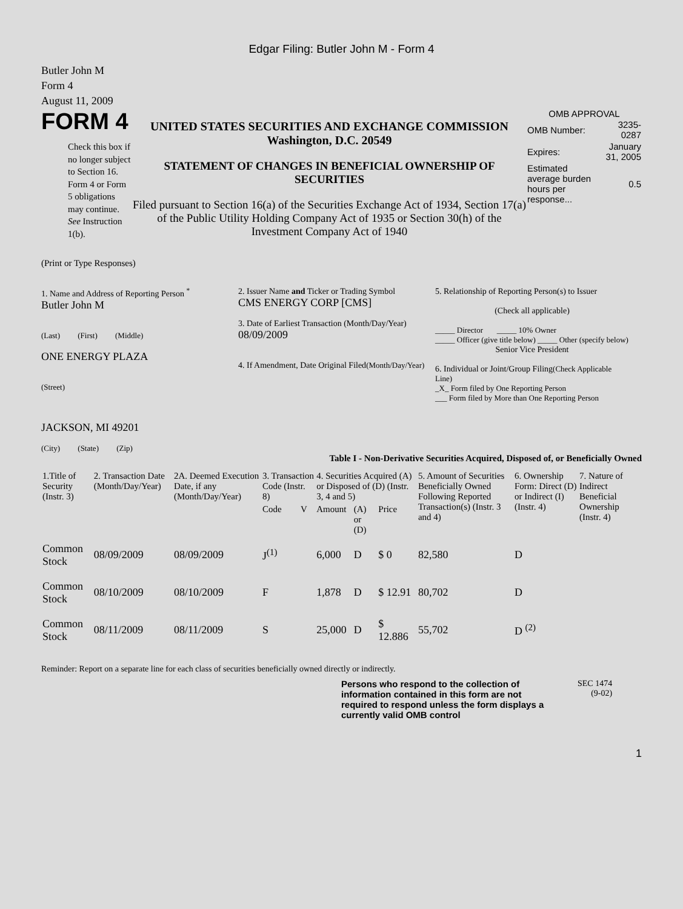Edgar Filing: Butler John M - Form 4
Butler John M
Form 4
August 11, 2009
FORM 4
Check this box if no longer subject to Section 16. Form 4 or Form 5 obligations may continue. See Instruction 1(b).
UNITED STATES SECURITIES AND EXCHANGE COMMISSION
Washington, D.C. 20549
STATEMENT OF CHANGES IN BENEFICIAL OWNERSHIP OF SECURITIES
Filed pursuant to Section 16(a) of the Securities Exchange Act of 1934, Section 17(a) of the Public Utility Holding Company Act of 1935 or Section 30(h) of the Investment Company Act of 1940
OMB APPROVAL
| OMB Number: | 3235-0287 |
| Expires: | January 31, 2005 |
| Estimated average burden hours per response... | 0.5 |
(Print or Type Responses)
1. Name and Address of Reporting Person <sup>*</sup>
Butler John M
(Last) (First) (Middle)
ONE ENERGY PLAZA
(Street)
JACKSON, MI 49201
(City) (State) (Zip)
2. Issuer Name and Ticker or Trading Symbol
CMS ENERGY CORP [CMS]
3. Date of Earliest Transaction (Month/Day/Year)
08/09/2009
4. If Amendment, Date Original Filed(Month/Day/Year)
5. Relationship of Reporting Person(s) to Issuer
(Check all applicable)
_____ Director _____ 10% Owner
_____ Officer (give title below) _____ Other (specify below)
Senior Vice President
6. Individual or Joint/Group Filing(Check Applicable Line)
_X_ Form filed by One Reporting Person
___ Form filed by More than One Reporting Person
Table I - Non-Derivative Securities Acquired, Disposed of, or Beneficially Owned
| 1.Title of Security (Instr. 3) | 2. Transaction Date (Month/Day/Year) | 2A. Deemed Execution Date, if any (Month/Day/Year) | 3. Transaction Code (Instr. 8) | | 4. Securities Acquired (A) or Disposed of (D) (Instr. 3, 4 and 5) | | | 5. Amount of Securities Beneficially Owned Following Reported Transaction(s) (Instr. 3 and 4) | 6. Ownership Form: Direct (D) or Indirect (I) (Instr. 4) | 7. Nature of Indirect Beneficial Ownership (Instr. 4) |
| --- | --- | --- | --- | --- | --- | --- | --- | --- | --- | --- |
| | | | Code | V | Amount | (A) or (D) | Price | | | |
| Common Stock | 08/09/2009 | 08/09/2009 | J<sup>(1)</sup> | | 6,000 | D | $ 0 | 82,580 | D | |
| Common Stock | 08/10/2009 | 08/10/2009 | F | | 1,878 | D | $ 12.91 | 80,702 | D | |
| Common Stock | 08/11/2009 | 08/11/2009 | S | | 25,000 | D | $ 12.886 | 55,702 | D <sup>(2)</sup> | |
Reminder: Report on a separate line for each class of securities beneficially owned directly or indirectly.
Persons who respond to the collection of information contained in this form are not required to respond unless the form displays a currently valid OMB control SEC 1474
(9-02)
1